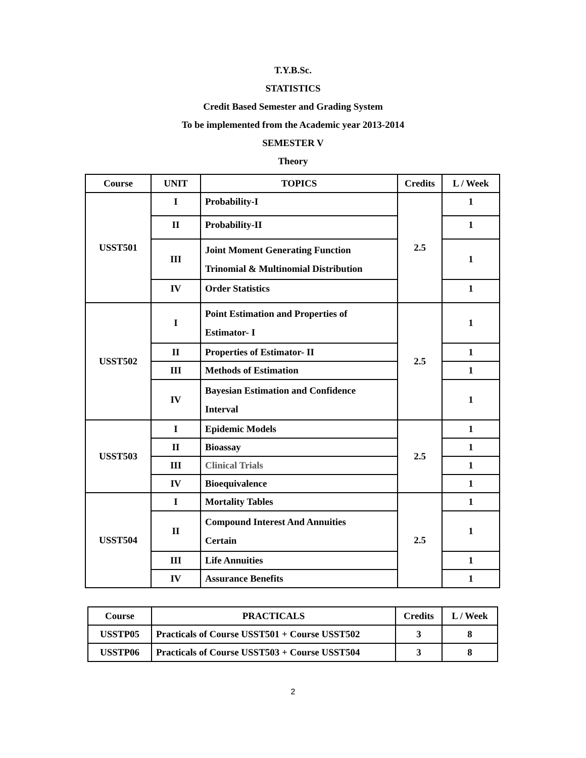T.Y.B.Sc.
STATISTICS
Credit Based Semester and Grading System
To be implemented from the Academic year 2013-2014
SEMESTER V
Theory
| Course | UNIT | TOPICS | Credits | L / Week |
| --- | --- | --- | --- | --- |
| USST501 | I | Probability-I | 2.5 | 1 |
| | II | Probability-II | | 1 |
| | III | Joint Moment Generating Function Trinomial & Multinomial Distribution | | 1 |
| | IV | Order Statistics | | 1 |
| USST502 | I | Point Estimation and Properties of Estimator- I | 2.5 | 1 |
| | II | Properties of Estimator- II | | 1 |
| | III | Methods of Estimation | | 1 |
| | IV | Bayesian Estimation and Confidence Interval | | 1 |
| USST503 | I | Epidemic Models | 2.5 | 1 |
| | II | Bioassay | | 1 |
| | III | Clinical Trials | | 1 |
| | IV | Bioequivalence | | 1 |
| USST504 | I | Mortality Tables | 2.5 | 1 |
| | II | Compound Interest And Annuities Certain | | 1 |
| | III | Life Annuities | | 1 |
| | IV | Assurance Benefits | | 1 |
| Course | PRACTICALS | Credits | L / Week |
| --- | --- | --- | --- |
| USSTP05 | Practicals of Course USST501 + Course USST502 | 3 | 8 |
| USSTP06 | Practicals of Course USST503 + Course USST504 | 3 | 8 |
2